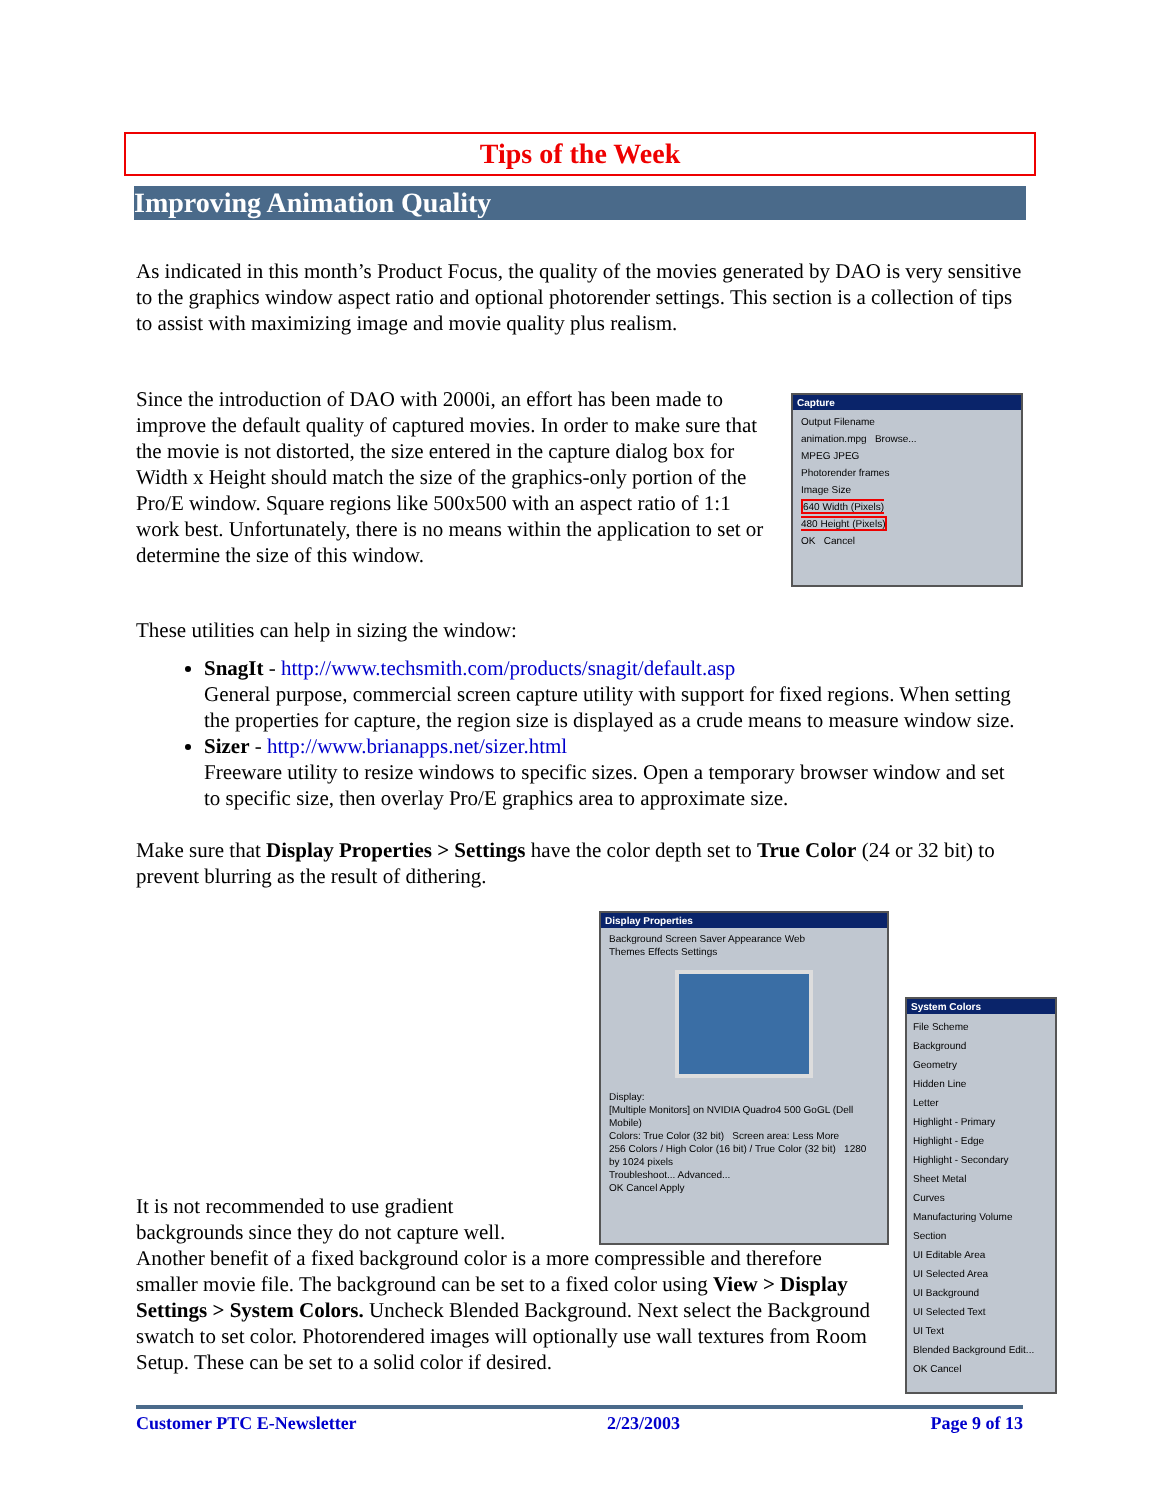Tips of the Week
Improving Animation Quality
As indicated in this month’s Product Focus, the quality of the movies generated by DAO is very sensitive to the graphics window aspect ratio and optional photorender settings. This section is a collection of tips to assist with maximizing image and movie quality plus realism.
Since the introduction of DAO with 2000i, an effort has been made to improve the default quality of captured movies. In order to make sure that the movie is not distorted, the size entered in the capture dialog box for Width x Height should match the size of the graphics-only portion of the Pro/E window. Square regions like 500x500 with an aspect ratio of 1:1 work best. Unfortunately, there is no means within the application to set or determine the size of this window.
Capture
Output Filename
animation.mpg Browse...
MPEG JPEG
Photorender frames
Image Size
640 Width (Pixels)
480 Height (Pixels)
OK Cancel
These utilities can help in sizing the window:
SnagIt - http://www.techsmith.com/products/snagit/default.asp
General purpose, commercial screen capture utility with support for fixed regions. When setting the properties for capture, the region size is displayed as a crude means to measure window size.
Sizer - http://www.brianapps.net/sizer.html
Freeware utility to resize windows to specific sizes. Open a temporary browser window and set to specific size, then overlay Pro/E graphics area to approximate size.
Make sure that Display Properties > Settings have the color depth set to True Color (24 or 32 bit) to prevent blurring as the result of dithering.
Display Properties
Background Screen Saver Appearance Web
Themes Effects Settings
Display:
[Multiple Monitors] on NVIDIA Quadro4 500 GoGL (Dell Mobile)
Colors: True Color (32 bit) Screen area: Less More
256 Colors / High Color (16 bit) / True Color (32 bit) 1280 by 1024 pixels
Troubleshoot... Advanced...
OK Cancel Apply
System Colors
File Scheme
Background
Geometry
Hidden Line
Letter
Highlight - Primary
Highlight - Edge
Highlight - Secondary
Sheet Metal
Curves
Manufacturing Volume
Section
UI Editable Area
UI Selected Area
UI Background
UI Selected Text
UI Text
Blended Background Edit...
OK Cancel
It is not recommended to use gradient
backgrounds since they do not capture well.
Another benefit of a fixed background color is a more compressible and therefore smaller movie file. The background can be set to a fixed color using View > Display Settings > System Colors. Uncheck Blended Background. Next select the Background swatch to set color. Photorendered images will optionally use wall textures from Room Setup. These can be set to a solid color if desired.
Customer PTC E-Newsletter 2/23/2003 Page 9 of 13